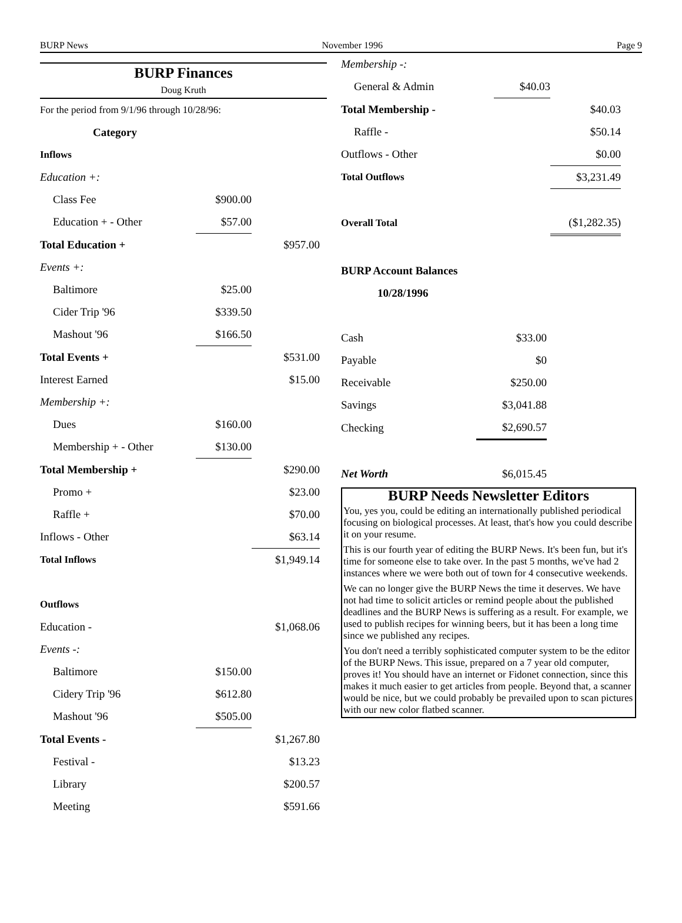BURP News November 1996 Page 9
BURP Finances
Doug Kruth
| For the period from 9/1/96 through 10/28/96: | | |
| Category | | |
| Inflows | | |
| Education +: | | |
| Class Fee | $900.00 | |
| Education + - Other | $57.00 | |
| Total Education + | | $957.00 |
| Events +: | | |
| Baltimore | $25.00 | |
| Cider Trip '96 | $339.50 | |
| Mashout '96 | $166.50 | |
| Total Events + | | $531.00 |
| Interest Earned | | $15.00 |
| Membership +: | | |
| Dues | $160.00 | |
| Membership + - Other | $130.00 | |
| Total Membership + | | $290.00 |
| Promo + | | $23.00 |
| Raffle + | | $70.00 |
| Inflows - Other | | $63.14 |
| Total Inflows | | $1,949.14 |
| Outflows | | |
| Education - | | $1,068.06 |
| Events -: | | |
| Baltimore | $150.00 | |
| Cidery Trip '96 | $612.80 | |
| Mashout '96 | $505.00 | |
| Total Events - | | $1,267.80 |
| Festival - | | $13.23 |
| Library | | $200.57 |
| Meeting | | $591.66 |
| Membership -: | | |
| General & Admin | $40.03 | |
| Total Membership - | | $40.03 |
| Raffle - | | $50.14 |
| Outflows - Other | | $0.00 |
| Total Outflows | | $3,231.49 |
| Overall Total | | ($1,282.35) |
| BURP Account Balances | |
| 10/28/1996 | |
| Cash | $33.00 |
| Payable | $0 |
| Receivable | $250.00 |
| Savings | $3,041.88 |
| Checking | $2,690.57 |
| Net Worth | $6,015.45 |
BURP Needs Newsletter Editors
You, yes you, could be editing an internationally published periodical focusing on biological processes. At least, that's how you could describe it on your resume.
This is our fourth year of editing the BURP News. It's been fun, but it's time for someone else to take over. In the past 5 months, we've had 2 instances where we were both out of town for 4 consecutive weekends.
We can no longer give the BURP News the time it deserves. We have not had time to solicit articles or remind people about the published deadlines and the BURP News is suffering as a result. For example, we used to publish recipes for winning beers, but it has been a long time since we published any recipes.
You don't need a terribly sophisticated computer system to be the editor of the BURP News. This issue, prepared on a 7 year old computer, proves it! You should have an internet or Fidonet connection, since this makes it much easier to get articles from people. Beyond that, a scanner would be nice, but we could probably be prevailed upon to scan pictures with our new color flatbed scanner.